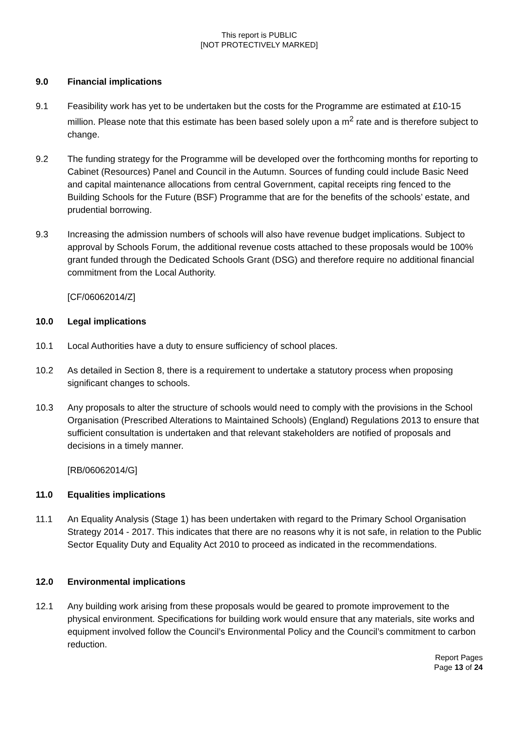This report is PUBLIC
[NOT PROTECTIVELY MARKED]
9.0 Financial implications
9.1 Feasibility work has yet to be undertaken but the costs for the Programme are estimated at £10-15 million. Please note that this estimate has been based solely upon a m<sup>2</sup> rate and is therefore subject to change.
9.2 The funding strategy for the Programme will be developed over the forthcoming months for reporting to Cabinet (Resources) Panel and Council in the Autumn. Sources of funding could include Basic Need and capital maintenance allocations from central Government, capital receipts ring fenced to the Building Schools for the Future (BSF) Programme that are for the benefits of the schools’ estate, and prudential borrowing.
9.3 Increasing the admission numbers of schools will also have revenue budget implications. Subject to approval by Schools Forum, the additional revenue costs attached to these proposals would be 100% grant funded through the Dedicated Schools Grant (DSG) and therefore require no additional financial commitment from the Local Authority.
[CF/06062014/Z]
10.0 Legal implications
10.1 Local Authorities have a duty to ensure sufficiency of school places.
10.2 As detailed in Section 8, there is a requirement to undertake a statutory process when proposing significant changes to schools.
10.3 Any proposals to alter the structure of schools would need to comply with the provisions in the School Organisation (Prescribed Alterations to Maintained Schools) (England) Regulations 2013 to ensure that sufficient consultation is undertaken and that relevant stakeholders are notified of proposals and decisions in a timely manner.
[RB/06062014/G]
11.0 Equalities implications
11.1 An Equality Analysis (Stage 1) has been undertaken with regard to the Primary School Organisation Strategy 2014 - 2017. This indicates that there are no reasons why it is not safe, in relation to the Public Sector Equality Duty and Equality Act 2010 to proceed as indicated in the recommendations.
12.0 Environmental implications
12.1 Any building work arising from these proposals would be geared to promote improvement to the physical environment. Specifications for building work would ensure that any materials, site works and equipment involved follow the Council’s Environmental Policy and the Council’s commitment to carbon reduction.
Report Pages
Page 13 of 24